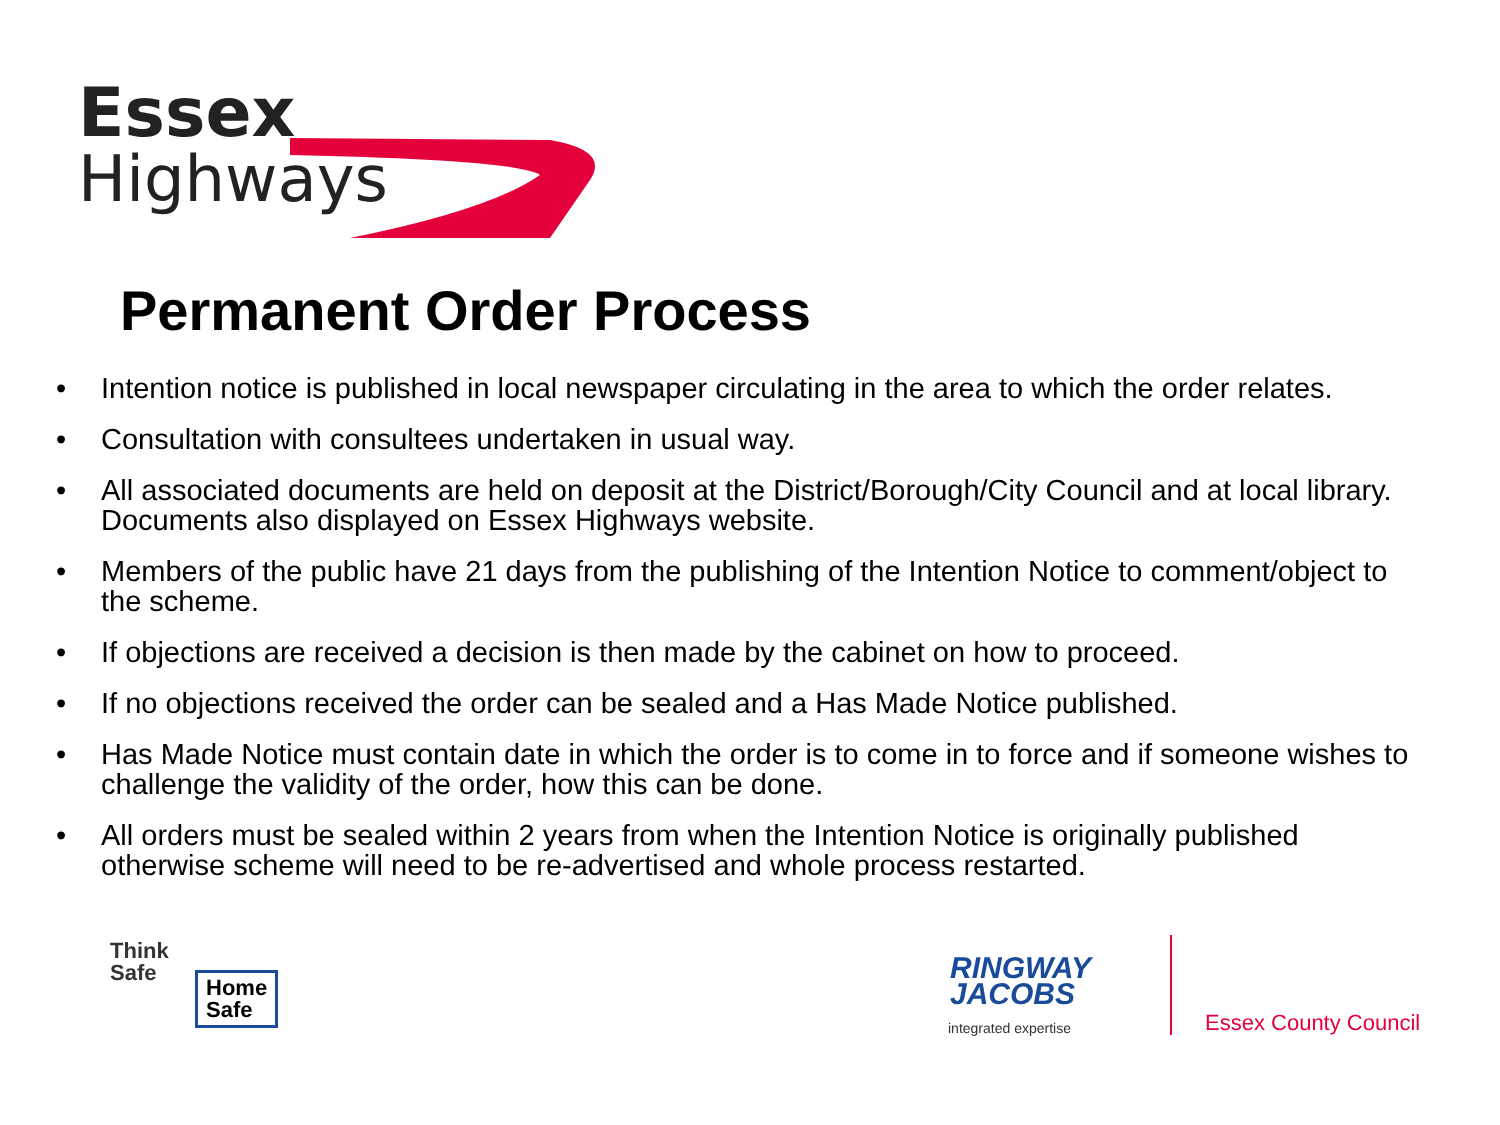Essex
Highways
Permanent Order Process
• Intention notice is published in local newspaper circulating in the area to which the order relates.
• Consultation with consultees undertaken in usual way.
• All associated documents are held on deposit at the District/Borough/City Council and at local library. Documents also displayed on Essex Highways website.
• Members of the public have 21 days from the publishing of the Intention Notice to comment/object to the scheme.
• If objections are received a decision is then made by the cabinet on how to proceed.
• If no objections received the order can be sealed and a Has Made Notice published.
• Has Made Notice must contain date in which the order is to come in to force and if someone wishes to challenge the validity of the order, how this can be done.
• All orders must be sealed within 2 years from when the Intention Notice is originally published otherwise scheme will need to be re-advertised and whole process restarted.
Think
Safe
Home
Safe
RINGWAY
JACOBS
integrated expertise Essex County Council